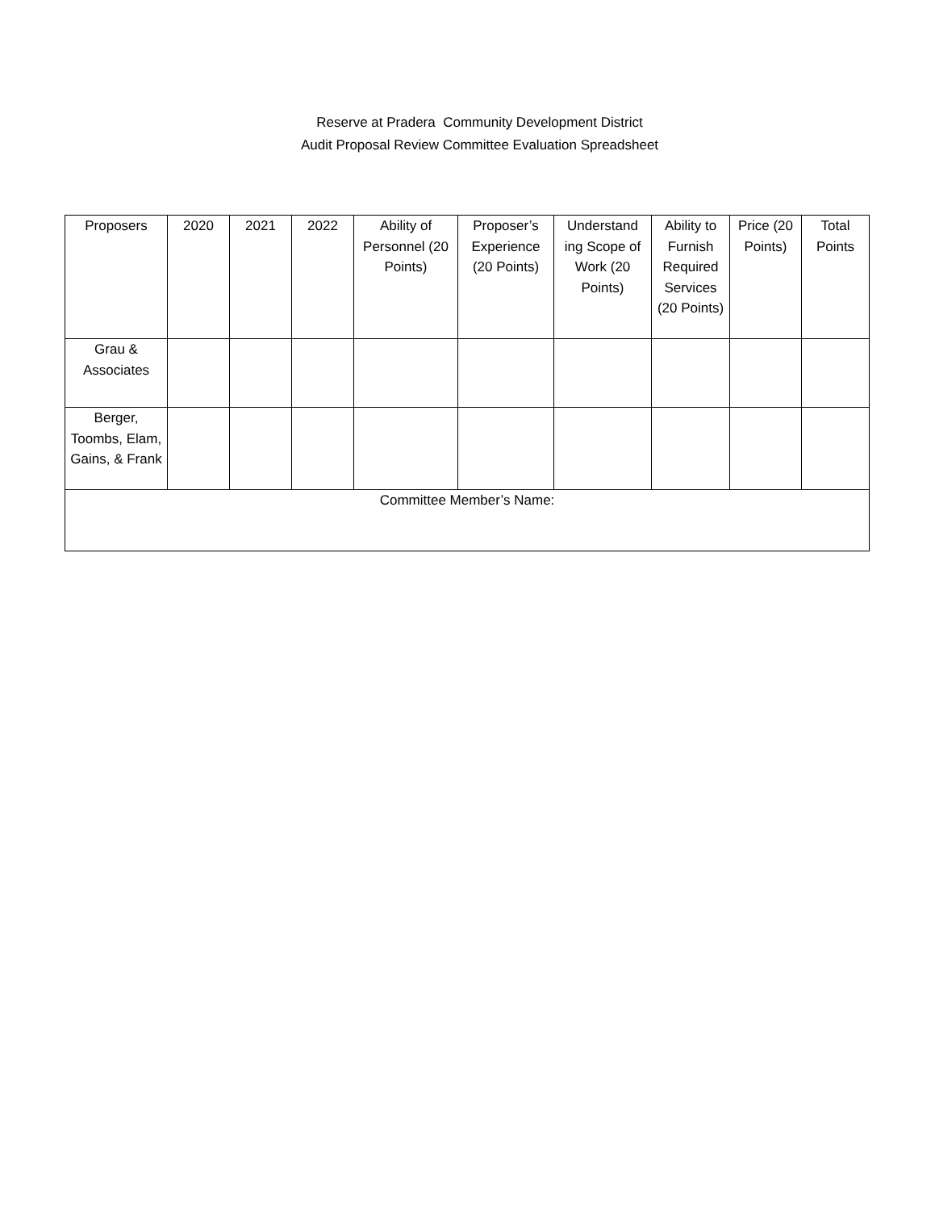Reserve at Pradera Community Development District
Audit Proposal Review Committee Evaluation Spreadsheet
| Proposers | 2020 | 2021 | 2022 | Ability of Personnel (20 Points) | Proposer’s Experience (20 Points) | Understand ing Scope of Work (20 Points) | Ability to Furnish Required Services (20 Points) | Price (20 Points) | Total Points |
| Grau & Associates | | | | | | | | | |
| Berger, Toombs, Elam, Gains, & Frank | | | | | | | | | |
| Committee Member’s Name: | | | | | | | | | |